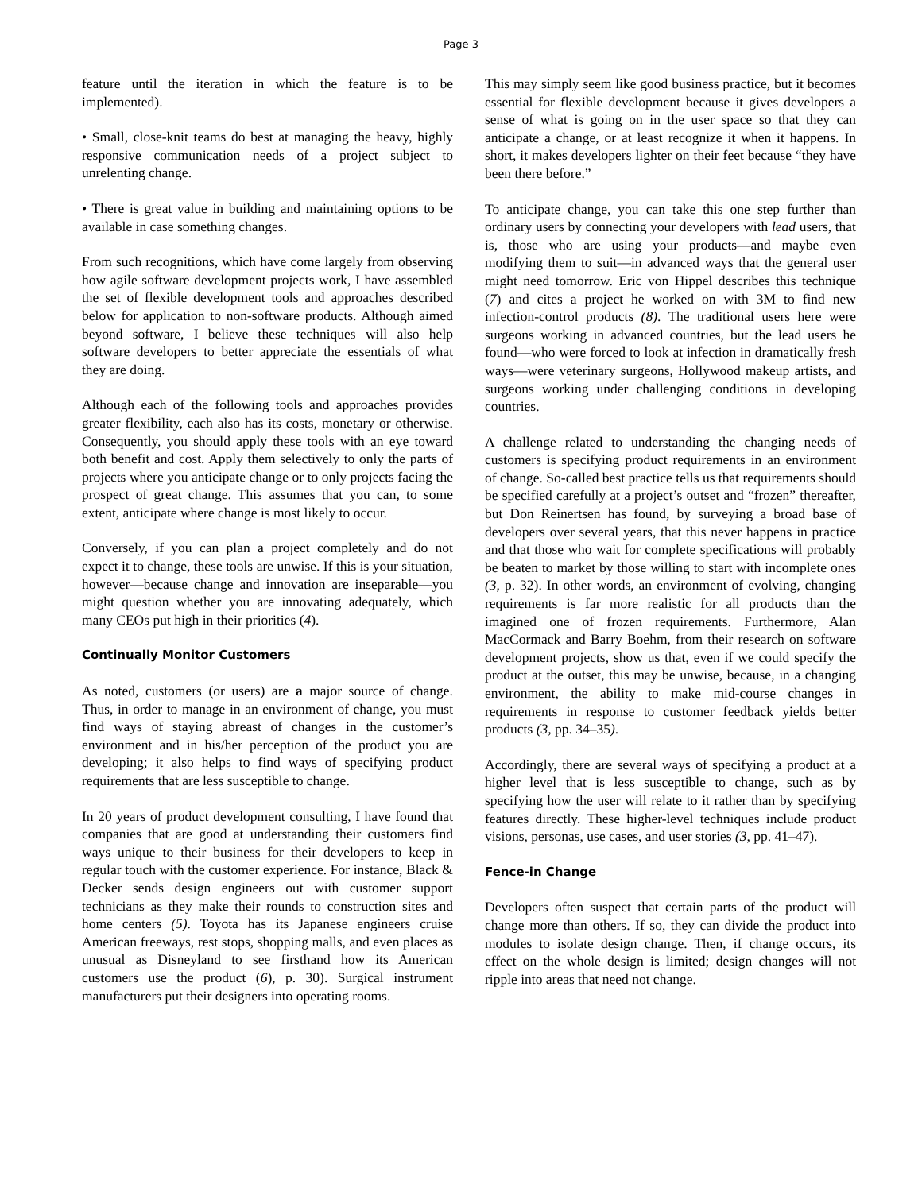Page 3
feature until the iteration in which the feature is to be implemented).
• Small, close-knit teams do best at managing the heavy, highly responsive communication needs of a project subject to unrelenting change.
• There is great value in building and maintaining options to be available in case something changes.
From such recognitions, which have come largely from observing how agile software development projects work, I have assembled the set of flexible development tools and approaches described below for application to non-software products. Although aimed beyond software, I believe these techniques will also help software developers to better appreciate the essentials of what they are doing.
Although each of the following tools and approaches provides greater flexibility, each also has its costs, monetary or otherwise. Consequently, you should apply these tools with an eye toward both benefit and cost. Apply them selectively to only the parts of projects where you anticipate change or to only projects facing the prospect of great change. This assumes that you can, to some extent, anticipate where change is most likely to occur.
Conversely, if you can plan a project completely and do not expect it to change, these tools are unwise. If this is your situation, however—because change and innovation are inseparable—you might question whether you are innovating adequately, which many CEOs put high in their priorities (4).
Continually Monitor Customers
As noted, customers (or users) are a major source of change. Thus, in order to manage in an environment of change, you must find ways of staying abreast of changes in the customer’s environment and in his/her perception of the product you are developing; it also helps to find ways of specifying product requirements that are less susceptible to change.
In 20 years of product development consulting, I have found that companies that are good at understanding their customers find ways unique to their business for their developers to keep in regular touch with the customer experience. For instance, Black & Decker sends design engineers out with customer support technicians as they make their rounds to construction sites and home centers (5). Toyota has its Japanese engineers cruise American freeways, rest stops, shopping malls, and even places as unusual as Disneyland to see firsthand how its American customers use the product (6), p. 30). Surgical instrument manufacturers put their designers into operating rooms.
This may simply seem like good business practice, but it becomes essential for flexible development because it gives developers a sense of what is going on in the user space so that they can anticipate a change, or at least recognize it when it happens. In short, it makes developers lighter on their feet because “they have been there before.”
To anticipate change, you can take this one step further than ordinary users by connecting your developers with lead users, that is, those who are using your products—and maybe even modifying them to suit—in advanced ways that the general user might need tomorrow. Eric von Hippel describes this technique (7) and cites a project he worked on with 3M to find new infection-control products (8). The traditional users here were surgeons working in advanced countries, but the lead users he found—who were forced to look at infection in dramatically fresh ways—were veterinary surgeons, Hollywood makeup artists, and surgeons working under challenging conditions in developing countries.
A challenge related to understanding the changing needs of customers is specifying product requirements in an environment of change. So-called best practice tells us that requirements should be specified carefully at a project’s outset and “frozen” thereafter, but Don Reinertsen has found, by surveying a broad base of developers over several years, that this never happens in practice and that those who wait for complete specifications will probably be beaten to market by those willing to start with incomplete ones (3, p. 32). In other words, an environment of evolving, changing requirements is far more realistic for all products than the imagined one of frozen requirements. Furthermore, Alan MacCormack and Barry Boehm, from their research on software development projects, show us that, even if we could specify the product at the outset, this may be unwise, because, in a changing environment, the ability to make mid-course changes in requirements in response to customer feedback yields better products (3, pp. 34–35).
Accordingly, there are several ways of specifying a product at a higher level that is less susceptible to change, such as by specifying how the user will relate to it rather than by specifying features directly. These higher-level techniques include product visions, personas, use cases, and user stories (3, pp. 41–47).
Fence-in Change
Developers often suspect that certain parts of the product will change more than others. If so, they can divide the product into modules to isolate design change. Then, if change occurs, its effect on the whole design is limited; design changes will not ripple into areas that need not change.